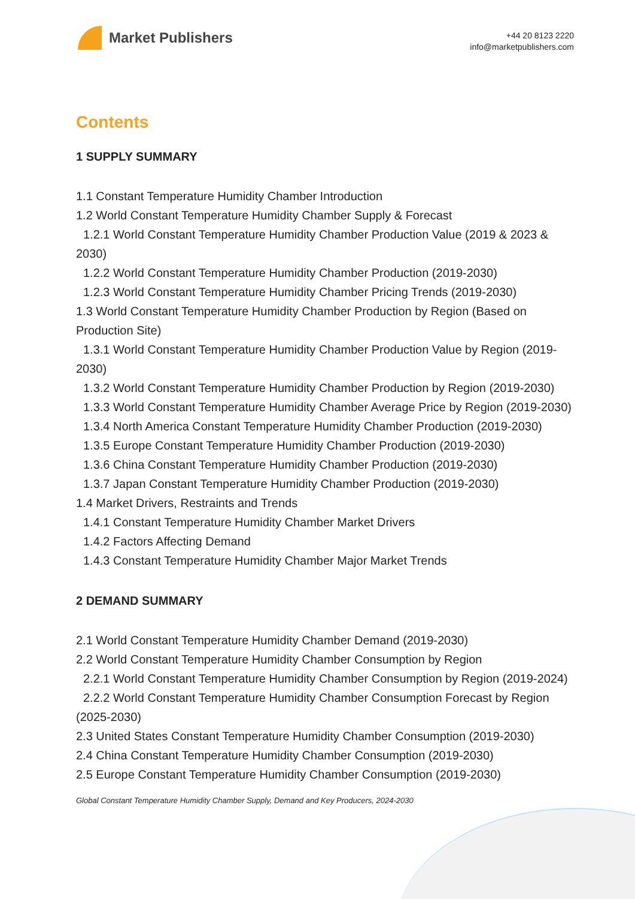Market Publishers
+44 20 8123 2220
info@marketpublishers.com
Contents
1 SUPPLY SUMMARY
1.1 Constant Temperature Humidity Chamber Introduction
1.2 World Constant Temperature Humidity Chamber Supply & Forecast
1.2.1 World Constant Temperature Humidity Chamber Production Value (2019 & 2023 & 2030)
1.2.2 World Constant Temperature Humidity Chamber Production (2019-2030)
1.2.3 World Constant Temperature Humidity Chamber Pricing Trends (2019-2030)
1.3 World Constant Temperature Humidity Chamber Production by Region (Based on Production Site)
1.3.1 World Constant Temperature Humidity Chamber Production Value by Region (2019-2030)
1.3.2 World Constant Temperature Humidity Chamber Production by Region (2019-2030)
1.3.3 World Constant Temperature Humidity Chamber Average Price by Region (2019-2030)
1.3.4 North America Constant Temperature Humidity Chamber Production (2019-2030)
1.3.5 Europe Constant Temperature Humidity Chamber Production (2019-2030)
1.3.6 China Constant Temperature Humidity Chamber Production (2019-2030)
1.3.7 Japan Constant Temperature Humidity Chamber Production (2019-2030)
1.4 Market Drivers, Restraints and Trends
1.4.1 Constant Temperature Humidity Chamber Market Drivers
1.4.2 Factors Affecting Demand
1.4.3 Constant Temperature Humidity Chamber Major Market Trends
2 DEMAND SUMMARY
2.1 World Constant Temperature Humidity Chamber Demand (2019-2030)
2.2 World Constant Temperature Humidity Chamber Consumption by Region
2.2.1 World Constant Temperature Humidity Chamber Consumption by Region (2019-2024)
2.2.2 World Constant Temperature Humidity Chamber Consumption Forecast by Region (2025-2030)
2.3 United States Constant Temperature Humidity Chamber Consumption (2019-2030)
2.4 China Constant Temperature Humidity Chamber Consumption (2019-2030)
2.5 Europe Constant Temperature Humidity Chamber Consumption (2019-2030)
Global Constant Temperature Humidity Chamber Supply, Demand and Key Producers, 2024-2030